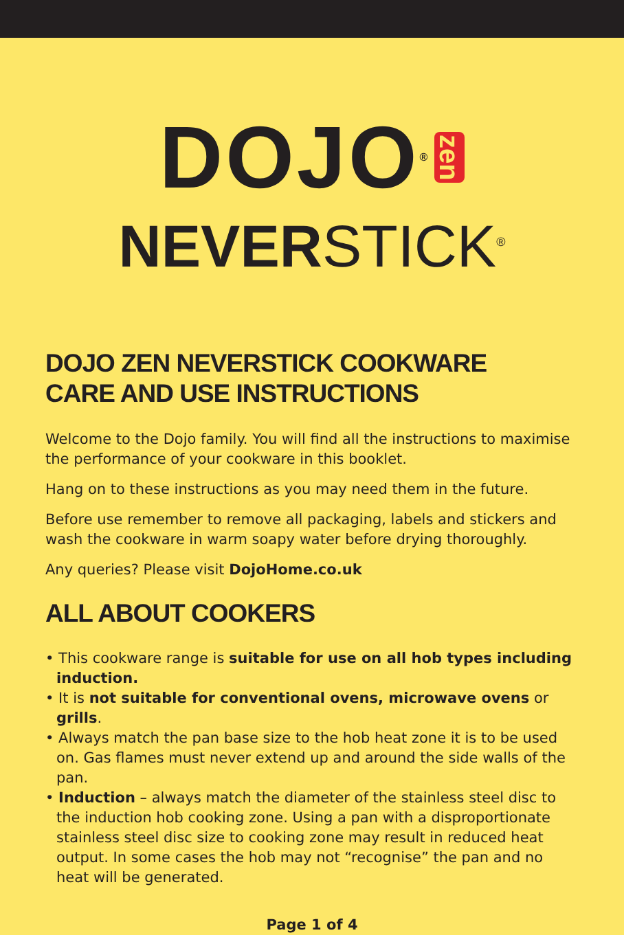DOJO<sup>®</sup> zen
NEVERSTICK<sup>®</sup>
DOJO ZEN NEVERSTICK COOKWARE
CARE AND USE INSTRUCTIONS
Welcome to the Dojo family. You will find all the instructions to maximise the performance of your cookware in this booklet.
Hang on to these instructions as you may need them in the future.
Before use remember to remove all packaging, labels and stickers and wash the cookware in warm soapy water before drying thoroughly.
Any queries? Please visit DojoHome.co.uk
ALL ABOUT COOKERS
• This cookware range is suitable for use on all hob types including induction.
• It is not suitable for conventional ovens, microwave ovens or grills.
• Always match the pan base size to the hob heat zone it is to be used on. Gas flames must never extend up and around the side walls of the pan.
• Induction – always match the diameter of the stainless steel disc to the induction hob cooking zone. Using a pan with a disproportionate stainless steel disc size to cooking zone may result in reduced heat output. In some cases the hob may not “recognise” the pan and no heat will be generated.
Page 1 of 4